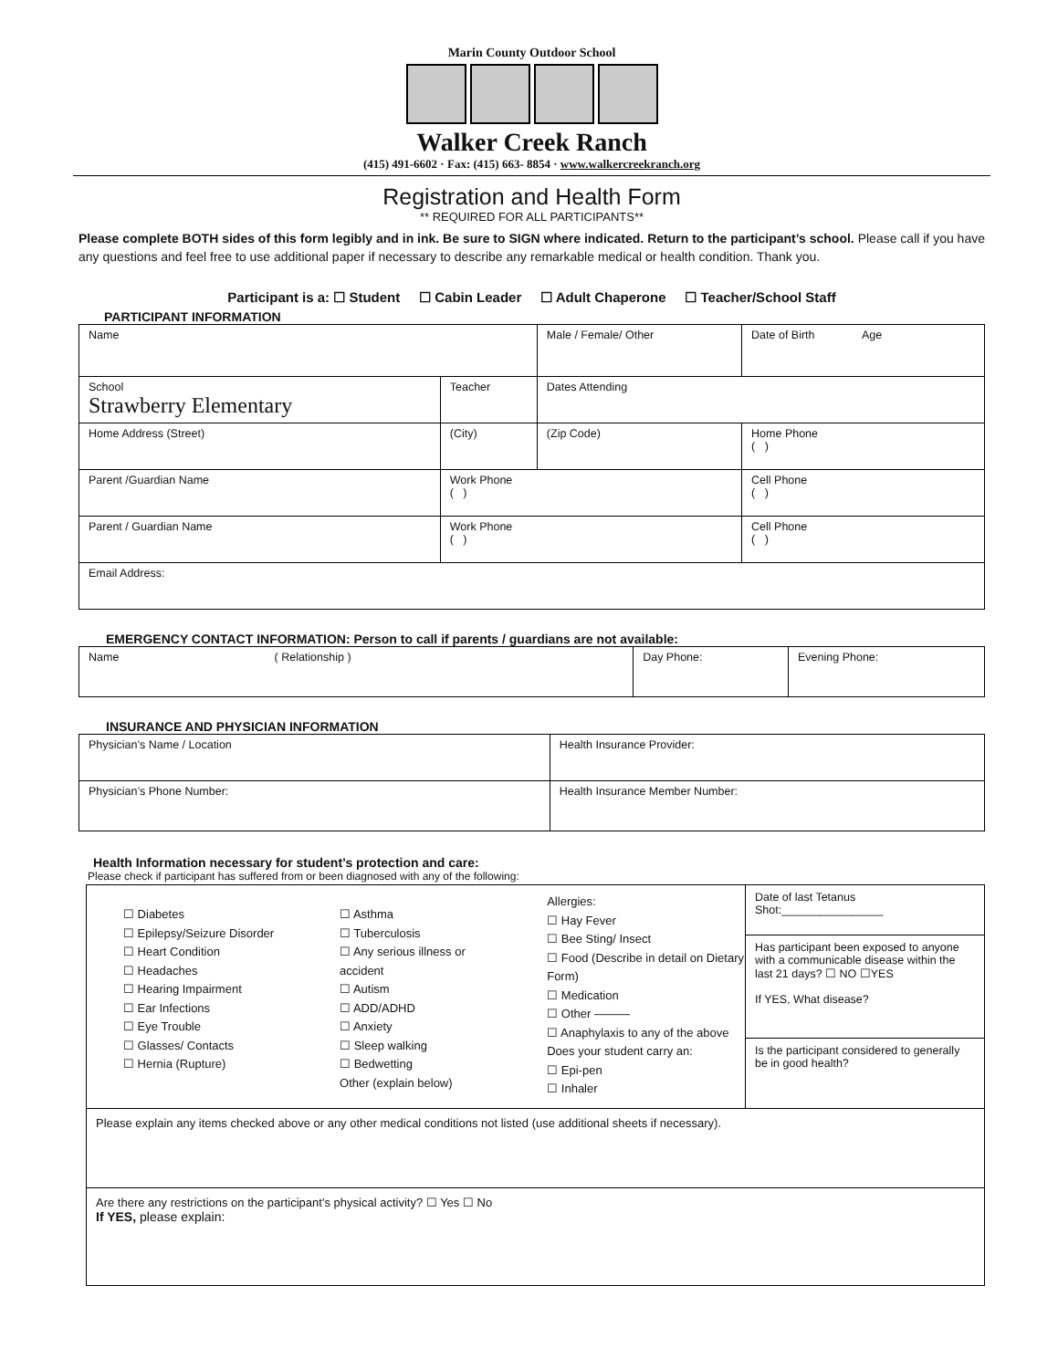Marin County Outdoor School
Walker Creek Ranch
(415) 491-6602 · Fax: (415) 663- 8854 · www.walkercreekranch.org
Registration and Health Form
** REQUIRED FOR ALL PARTICIPANTS**
Please complete BOTH sides of this form legibly and in ink. Be sure to SIGN where indicated. Return to the participant’s school. Please call if you have any questions and feel free to use additional paper if necessary to describe any remarkable medical or health condition. Thank you.
Participant is a: ☐ Student ☐ Cabin Leader ☐ Adult Chaperone ☐ Teacher/School Staff
PARTICIPANT INFORMATION
| Name | | Male / Female/ Other | Date of Birth Age |
| School Strawberry Elementary | Teacher | Dates Attending | |
| Home Address (Street) | (City) | (Zip Code) | Home Phone ( ) |
| Parent /Guardian Name | Work Phone ( ) | | Cell Phone ( ) |
| Parent / Guardian Name | Work Phone ( ) | | Cell Phone ( ) |
| Email Address: | | | |
EMERGENCY CONTACT INFORMATION: Person to call if parents / guardians are not available:
| Name ( Relationship ) | Day Phone: | Evening Phone: |
INSURANCE AND PHYSICIAN INFORMATION
| Physician’s Name / Location | Health Insurance Provider: |
| Physician’s Phone Number: | Health Insurance Member Number: |
Health Information necessary for student’s protection and care:
Please check if participant has suffered from or been diagnosed with any of the following:
☐ Diabetes
☐ Epilepsy/Seizure Disorder
☐ Heart Condition
☐ Headaches
☐ Hearing Impairment
☐ Ear Infections
☐ Eye Trouble
☐ Glasses/ Contacts
☐ Hernia (Rupture)
☐ Asthma
☐ Tuberculosis
☐ Any serious illness or accident
☐ Autism
☐ ADD/ADHD
☐ Anxiety
☐ Sleep walking
☐ Bedwetting
Other (explain below)
Allergies:
☐ Hay Fever
☐ Bee Sting/ Insect
☐ Food (Describe in detail on Dietary Form)
☐ Medication
☐ Other ———
☐ Anaphylaxis to any of the above
Does your student carry an:
☐ Epi-pen
☐ Inhaler
Date of last Tetanus Shot:________________
Has participant been exposed to anyone with a communicable disease within the last 21 days? ☐ NO ☐YES
If YES, What disease?
Is the participant considered to generally be in good health?
Please explain any items checked above or any other medical conditions not listed (use additional sheets if necessary).
Are there any restrictions on the participant’s physical activity? ☐ Yes ☐ No
If YES, please explain: